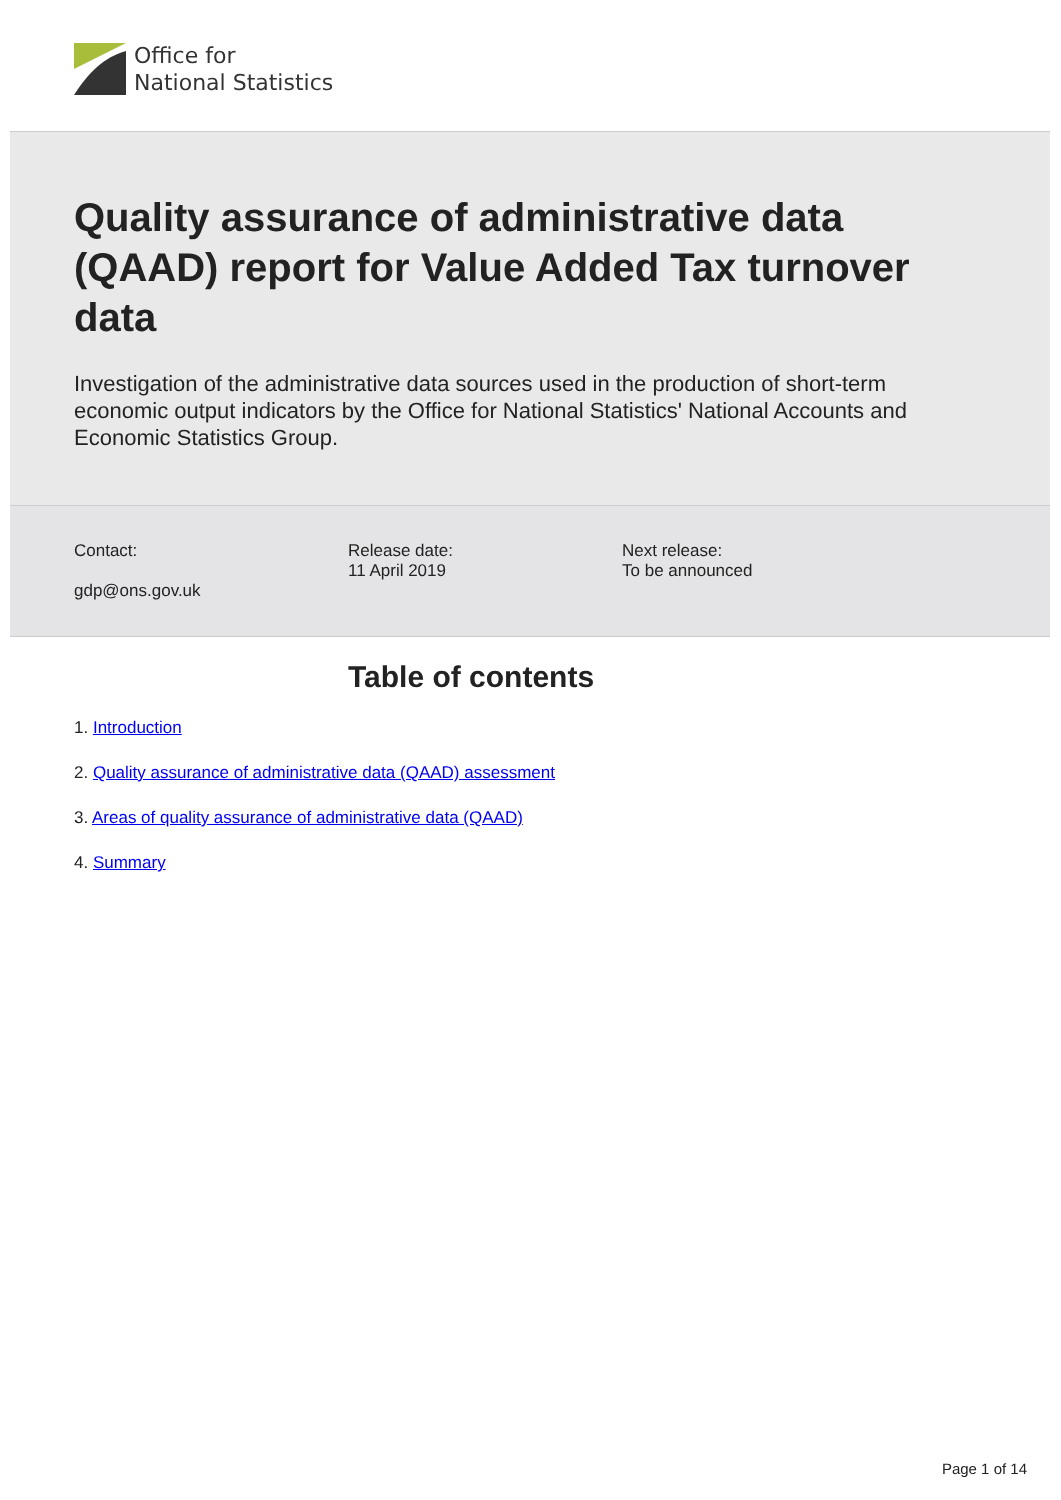Office for
National Statistics
Quality assurance of administrative data (QAAD) report for Value Added Tax turnover data
Investigation of the administrative data sources used in the production of short-term economic output indicators by the Office for National Statistics' National Accounts and Economic Statistics Group.
Contact:
gdp@ons.gov.uk
Release date:
11 April 2019
Next release:
To be announced
Table of contents
1. Introduction
2. Quality assurance of administrative data (QAAD) assessment
3. Areas of quality assurance of administrative data (QAAD)
4. Summary
Page 1 of 14